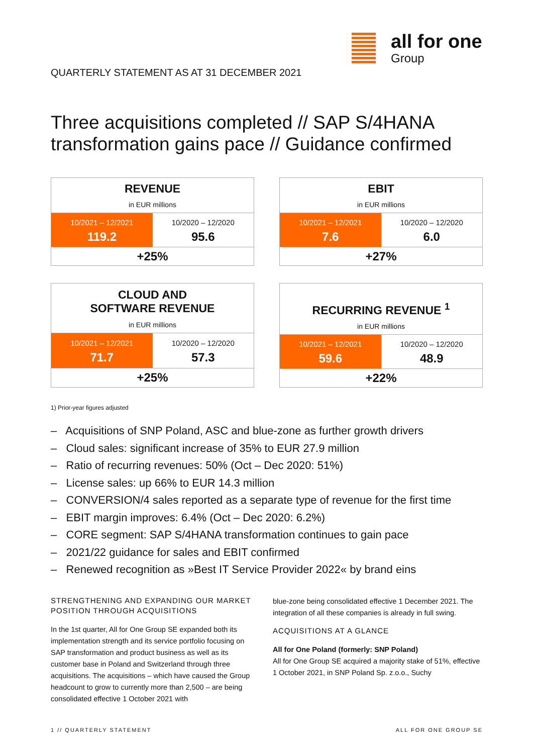all for one
Group
QUARTERLY STATEMENT AS AT 31 DECEMBER 2021
Three acquisitions completed // SAP S/4HANA
transformation gains pace // Guidance confirmed
| REVENUE | |
| --- | --- |
| in EUR millions | |
| 10/2021 – 12/2021 | 10/2020 – 12/2020 |
| 119.2 | 95.6 |
| +25% | |
| EBIT | |
| --- | --- |
| in EUR millions | |
| 10/2021 – 12/2021 | 10/2020 – 12/2020 |
| 7.6 | 6.0 |
| +27% | |
| CLOUD AND SOFTWARE REVENUE | |
| --- | --- |
| in EUR millions | |
| 10/2021 – 12/2021 | 10/2020 – 12/2020 |
| 71.7 | 57.3 |
| +25% | |
| RECURRING REVENUE <sup>1</sup> | |
| --- | --- |
| in EUR millions | |
| 10/2021 – 12/2021 | 10/2020 – 12/2020 |
| 59.6 | 48.9 |
| +22% | |
1) Prior-year figures adjusted
– Acquisitions of SNP Poland, ASC and blue-zone as further growth drivers
– Cloud sales: significant increase of 35% to EUR 27.9 million
– Ratio of recurring revenues: 50% (Oct – Dec 2020: 51%)
– License sales: up 66% to EUR 14.3 million
– CONVERSION/4 sales reported as a separate type of revenue for the first time
– EBIT margin improves: 6.4% (Oct – Dec 2020: 6.2%)
– CORE segment: SAP S/4HANA transformation continues to gain pace
– 2021/22 guidance for sales and EBIT confirmed
– Renewed recognition as »Best IT Service Provider 2022« by brand eins
STRENGTHENING AND EXPANDING OUR MARKET POSITION THROUGH ACQUISITIONS
In the 1st quarter, All for One Group SE expanded both its implementation strength and its service portfolio focusing on SAP transformation and product business as well as its customer base in Poland and Switzerland through three acquisitions. The acquisitions – which have caused the Group headcount to grow to currently more than 2,500 – are being consolidated effective 1 October 2021 with
blue-zone being consolidated effective 1 December 2021. The integration of all these companies is already in full swing.
ACQUISITIONS AT A GLANCE
All for One Poland (formerly: SNP Poland)
All for One Group SE acquired a majority stake of 51%, effective 1 October 2021, in SNP Poland Sp. z.o.o., Suchy
1 // QUARTERLY STATEMENT ALL FOR ONE GROUP SE